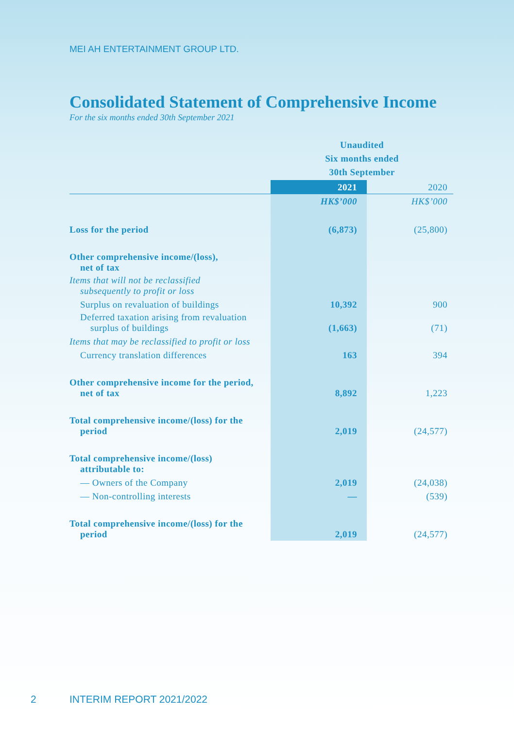MEI AH ENTERTAINMENT GROUP LTD.
Consolidated Statement of Comprehensive Income
For the six months ended 30th September 2021
| | Unaudited Six months ended 30th September | |
| | 2021 | 2020 |
| | HK$’000 | HK$’000 |
| Loss for the period | (6,873) | (25,800) |
| Other comprehensive income/(loss), net of tax | | |
| Items that will not be reclassified subsequently to profit or loss | | |
| Surplus on revaluation of buildings | 10,392 | 900 |
| Deferred taxation arising from revaluation surplus of buildings | (1,663) | (71) |
| Items that may be reclassified to profit or loss | | |
| Currency translation differences | 163 | 394 |
| Other comprehensive income for the period, net of tax | 8,892 | 1,223 |
| Total comprehensive income/(loss) for the period | 2,019 | (24,577) |
| Total comprehensive income/(loss) attributable to: | | |
| — Owners of the Company | 2,019 | (24,038) |
| — Non-controlling interests | — | (539) |
| Total comprehensive income/(loss) for the period | 2,019 | (24,577) |
2 INTERIM REPORT 2021/2022